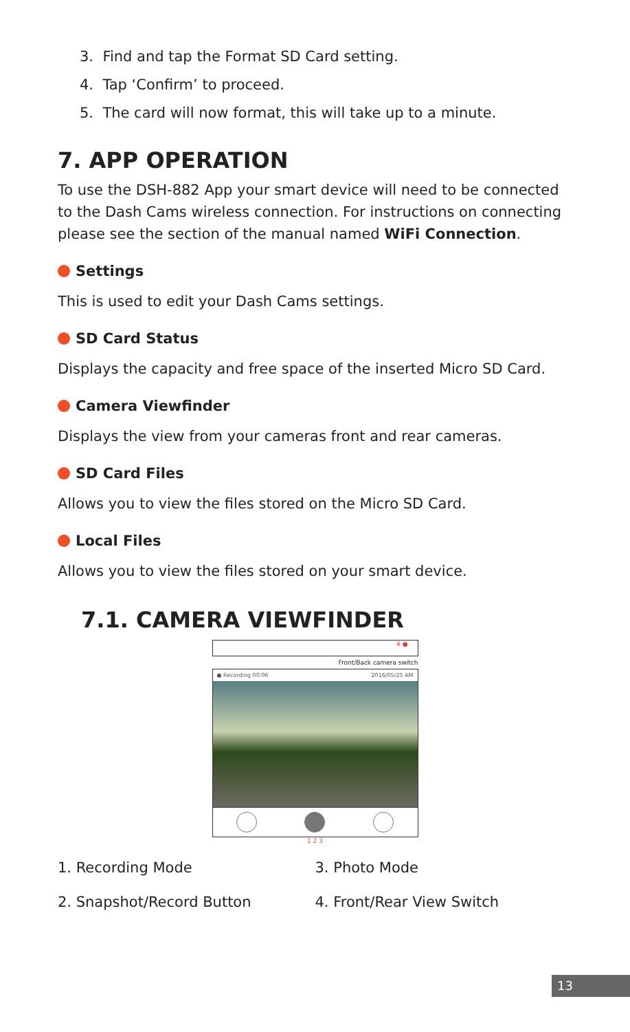3. Find and tap the Format SD Card setting.
4. Tap ‘Confirm’ to proceed.
5. The card will now format, this will take up to a minute.
7. APP OPERATION
To use the DSH-882 App your smart device will need to be connected to the Dash Cams wireless connection. For instructions on connecting please see the section of the manual named WiFi Connection.
Settings
This is used to edit your Dash Cams settings.
SD Card Status
Displays the capacity and free space of the inserted Micro SD Card.
Camera Viewfinder
Displays the view from your cameras front and rear cameras.
SD Card Files
Allows you to view the files stored on the Micro SD Card.
Local Files
Allows you to view the files stored on your smart device.
7.1. CAMERA VIEWFINDER
4 ●
Front/Back camera switch
● Recording 00:06 2016/05/25 AM
1 2 3
1. Recording Mode
2. Snapshot/Record Button
3. Photo Mode
4. Front/Rear View Switch
13